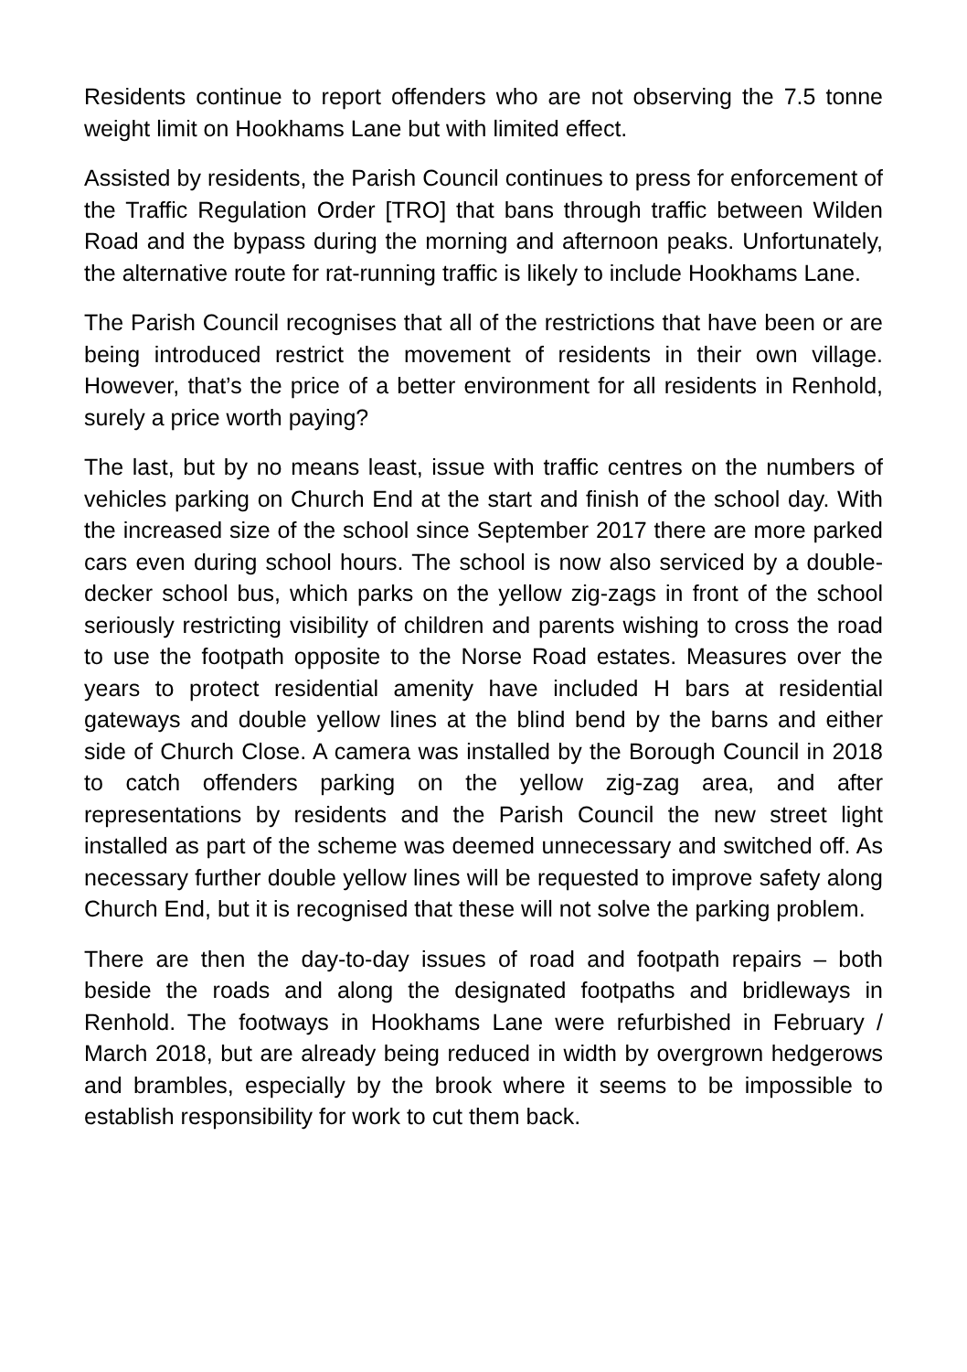Residents continue to report offenders who are not observing the 7.5 tonne weight limit on Hookhams Lane but with limited effect.
Assisted by residents, the Parish Council continues to press for enforcement of the Traffic Regulation Order [TRO] that bans through traffic between Wilden Road and the bypass during the morning and afternoon peaks. Unfortunately, the alternative route for rat-running traffic is likely to include Hookhams Lane.
The Parish Council recognises that all of the restrictions that have been or are being introduced restrict the movement of residents in their own village. However, that’s the price of a better environment for all residents in Renhold, surely a price worth paying?
The last, but by no means least, issue with traffic centres on the numbers of vehicles parking on Church End at the start and finish of the school day. With the increased size of the school since September 2017 there are more parked cars even during school hours. The school is now also serviced by a double-decker school bus, which parks on the yellow zig-zags in front of the school seriously restricting visibility of children and parents wishing to cross the road to use the footpath opposite to the Norse Road estates. Measures over the years to protect residential amenity have included H bars at residential gateways and double yellow lines at the blind bend by the barns and either side of Church Close. A camera was installed by the Borough Council in 2018 to catch offenders parking on the yellow zig-zag area, and after representations by residents and the Parish Council the new street light installed as part of the scheme was deemed unnecessary and switched off. As necessary further double yellow lines will be requested to improve safety along Church End, but it is recognised that these will not solve the parking problem.
There are then the day-to-day issues of road and footpath repairs – both beside the roads and along the designated footpaths and bridleways in Renhold. The footways in Hookhams Lane were refurbished in February / March 2018, but are already being reduced in width by overgrown hedgerows and brambles, especially by the brook where it seems to be impossible to establish responsibility for work to cut them back.